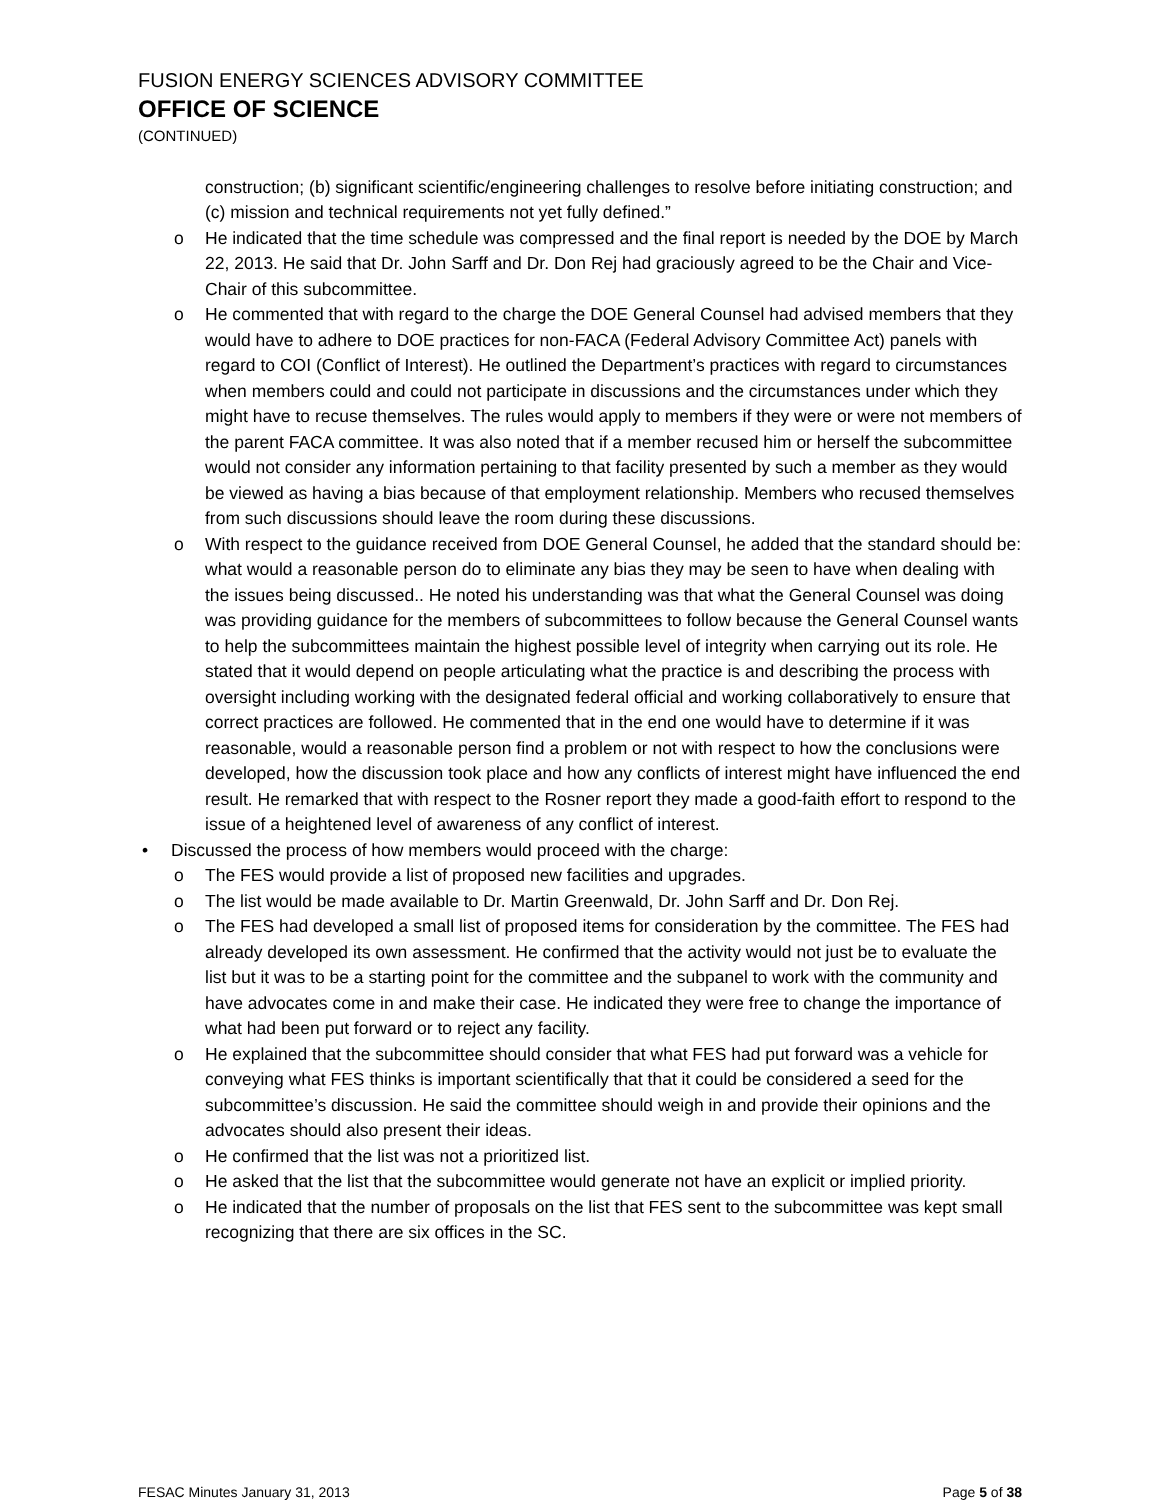FUSION ENERGY SCIENCES ADVISORY COMMITTEE
OFFICE OF SCIENCE
(CONTINUED)
construction; (b) significant scientific/engineering challenges to resolve before initiating construction; and (c) mission and technical requirements not yet fully defined.”
o He indicated that the time schedule was compressed and the final report is needed by the DOE by March 22, 2013. He said that Dr. John Sarff and Dr. Don Rej had graciously agreed to be the Chair and Vice-Chair of this subcommittee.
o He commented that with regard to the charge the DOE General Counsel had advised members that they would have to adhere to DOE practices for non-FACA (Federal Advisory Committee Act) panels with regard to COI (Conflict of Interest). He outlined the Department’s practices with regard to circumstances when members could and could not participate in discussions and the circumstances under which they might have to recuse themselves. The rules would apply to members if they were or were not members of the parent FACA committee. It was also noted that if a member recused him or herself the subcommittee would not consider any information pertaining to that facility presented by such a member as they would be viewed as having a bias because of that employment relationship. Members who recused themselves from such discussions should leave the room during these discussions.
o With respect to the guidance received from DOE General Counsel, he added that the standard should be: what would a reasonable person do to eliminate any bias they may be seen to have when dealing with the issues being discussed.. He noted his understanding was that what the General Counsel was doing was providing guidance for the members of subcommittees to follow because the General Counsel wants to help the subcommittees maintain the highest possible level of integrity when carrying out its role. He stated that it would depend on people articulating what the practice is and describing the process with oversight including working with the designated federal official and working collaboratively to ensure that correct practices are followed. He commented that in the end one would have to determine if it was reasonable, would a reasonable person find a problem or not with respect to how the conclusions were developed, how the discussion took place and how any conflicts of interest might have influenced the end result. He remarked that with respect to the Rosner report they made a good-faith effort to respond to the issue of a heightened level of awareness of any conflict of interest.
• Discussed the process of how members would proceed with the charge:
o The FES would provide a list of proposed new facilities and upgrades.
o The list would be made available to Dr. Martin Greenwald, Dr. John Sarff and Dr. Don Rej.
o The FES had developed a small list of proposed items for consideration by the committee. The FES had already developed its own assessment. He confirmed that the activity would not just be to evaluate the list but it was to be a starting point for the committee and the subpanel to work with the community and have advocates come in and make their case. He indicated they were free to change the importance of what had been put forward or to reject any facility.
o He explained that the subcommittee should consider that what FES had put forward was a vehicle for conveying what FES thinks is important scientifically that that it could be considered a seed for the subcommittee’s discussion. He said the committee should weigh in and provide their opinions and the advocates should also present their ideas.
o He confirmed that the list was not a prioritized list.
o He asked that the list that the subcommittee would generate not have an explicit or implied priority.
o He indicated that the number of proposals on the list that FES sent to the subcommittee was kept small recognizing that there are six offices in the SC.
FESAC Minutes January 31, 2013 Page 5 of 38